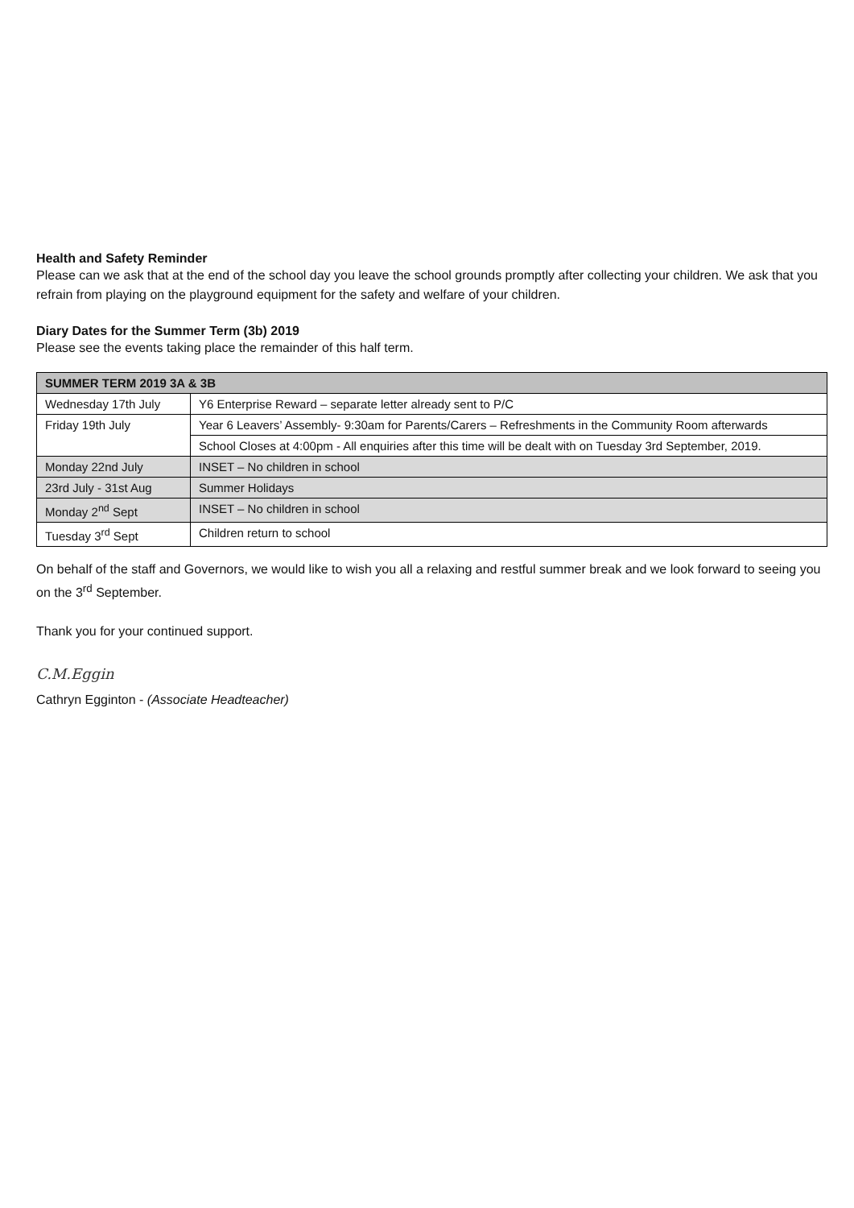Health and Safety Reminder
Please can we ask that at the end of the school day you leave the school grounds promptly after collecting your children. We ask that you refrain from playing on the playground equipment for the safety and welfare of your children.
Diary Dates for the Summer Term (3b) 2019
Please see the events taking place the remainder of this half term.
| SUMMER TERM 2019 3A & 3B | |
| --- | --- |
| Wednesday 17th July | Y6 Enterprise Reward – separate letter already sent to P/C |
| Friday 19th July | Year 6 Leavers’ Assembly- 9:30am for Parents/Carers – Refreshments in the Community Room afterwards |
| | School Closes at 4:00pm - All enquiries after this time will be dealt with on Tuesday 3rd September, 2019. |
| Monday 22nd July | INSET – No children in school |
| 23rd July - 31st Aug | Summer Holidays |
| Monday 2<sup>nd</sup> Sept | INSET – No children in school |
| Tuesday 3<sup>rd</sup> Sept | Children return to school |
On behalf of the staff and Governors, we would like to wish you all a relaxing and restful summer break and we look forward to seeing you on the 3<sup>rd</sup> September.
Thank you for your continued support.
C.M.Eggin
Cathryn Egginton - (Associate Headteacher)